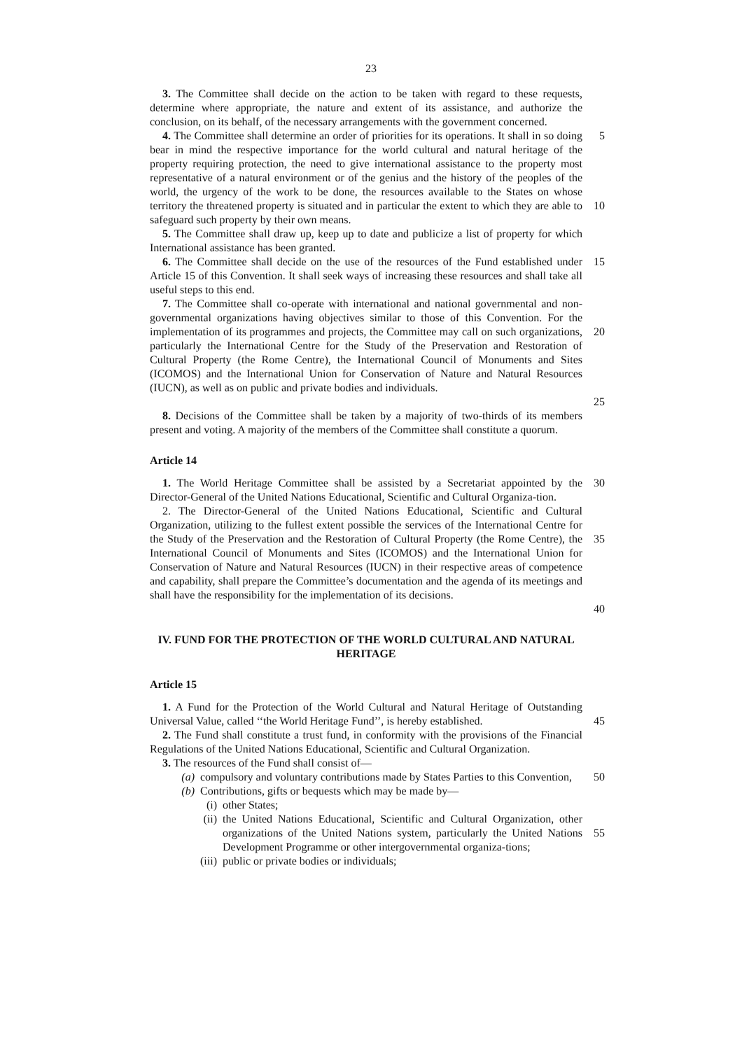23
3. The Committee shall decide on the action to be taken with regard to these requests, determine where appropriate, the nature and extent of its assistance, and authorize the conclusion, on its behalf, of the necessary arrangements with the government concerned.
4. The Committee shall determine an order of priorities for its operations. It shall in so doing bear in mind the respective importance for the world cultural and natural heritage of the property requiring protection, the need to give international assistance to the property most representative of a natural environment or of the genius and the history of the peoples of the world, the urgency of the work to be done, the resources available to the States on whose territory the threatened property is situated and in particular the extent to which they are able to safeguard such property by their own means.
5
10
5. The Committee shall draw up, keep up to date and publicize a list of property for which International assistance has been granted.
6. The Committee shall decide on the use of the resources of the Fund established under Article 15 of this Convention. It shall seek ways of increasing these resources and shall take all useful steps to this end.
15
7. The Committee shall co-operate with international and national governmental and non-governmental organizations having objectives similar to those of this Convention. For the implementation of its programmes and projects, the Committee may call on such organizations, particularly the International Centre for the Study of the Preservation and Restoration of Cultural Property (the Rome Centre), the International Council of Monuments and Sites (ICOMOS) and the International Union for Conservation of Nature and Natural Resources (IUCN), as well as on public and private bodies and individuals.
20
25
8. Decisions of the Committee shall be taken by a majority of two-thirds of its members present and voting. A majority of the members of the Committee shall constitute a quorum.
Article 14
1. The World Heritage Committee shall be assisted by a Secretariat appointed by the Director-General of the United Nations Educational, Scientific and Cultural Organiza-tion.
30
2. The Director-General of the United Nations Educational, Scientific and Cultural Organization, utilizing to the fullest extent possible the services of the International Centre for the Study of the Preservation and the Restoration of Cultural Property (the Rome Centre), the International Council of Monuments and Sites (ICOMOS) and the International Union for Conservation of Nature and Natural Resources (IUCN) in their respective areas of competence and capability, shall prepare the Committee’s documentation and the agenda of its meetings and shall have the responsibility for the implementation of its decisions.
35
40
IV. FUND FOR THE PROTECTION OF THE WORLD CULTURAL AND NATURAL HERITAGE
Article 15
1. A Fund for the Protection of the World Cultural and Natural Heritage of Outstanding Universal Value, called ‘‘the World Heritage Fund’’, is hereby established.
45
2. The Fund shall constitute a trust fund, in conformity with the provisions of the Financial Regulations of the United Nations Educational, Scientific and Cultural Organization.
3. The resources of the Fund shall consist of—
(a) compulsory and voluntary contributions made by States Parties to this Convention,
50
(b) Contributions, gifts or bequests which may be made by—
(i) other States;
(ii) the United Nations Educational, Scientific and Cultural Organization, other organizations of the United Nations system, particularly the United Nations Development Programme or other intergovernmental organiza-tions;
(iii) public or private bodies or individuals;
55